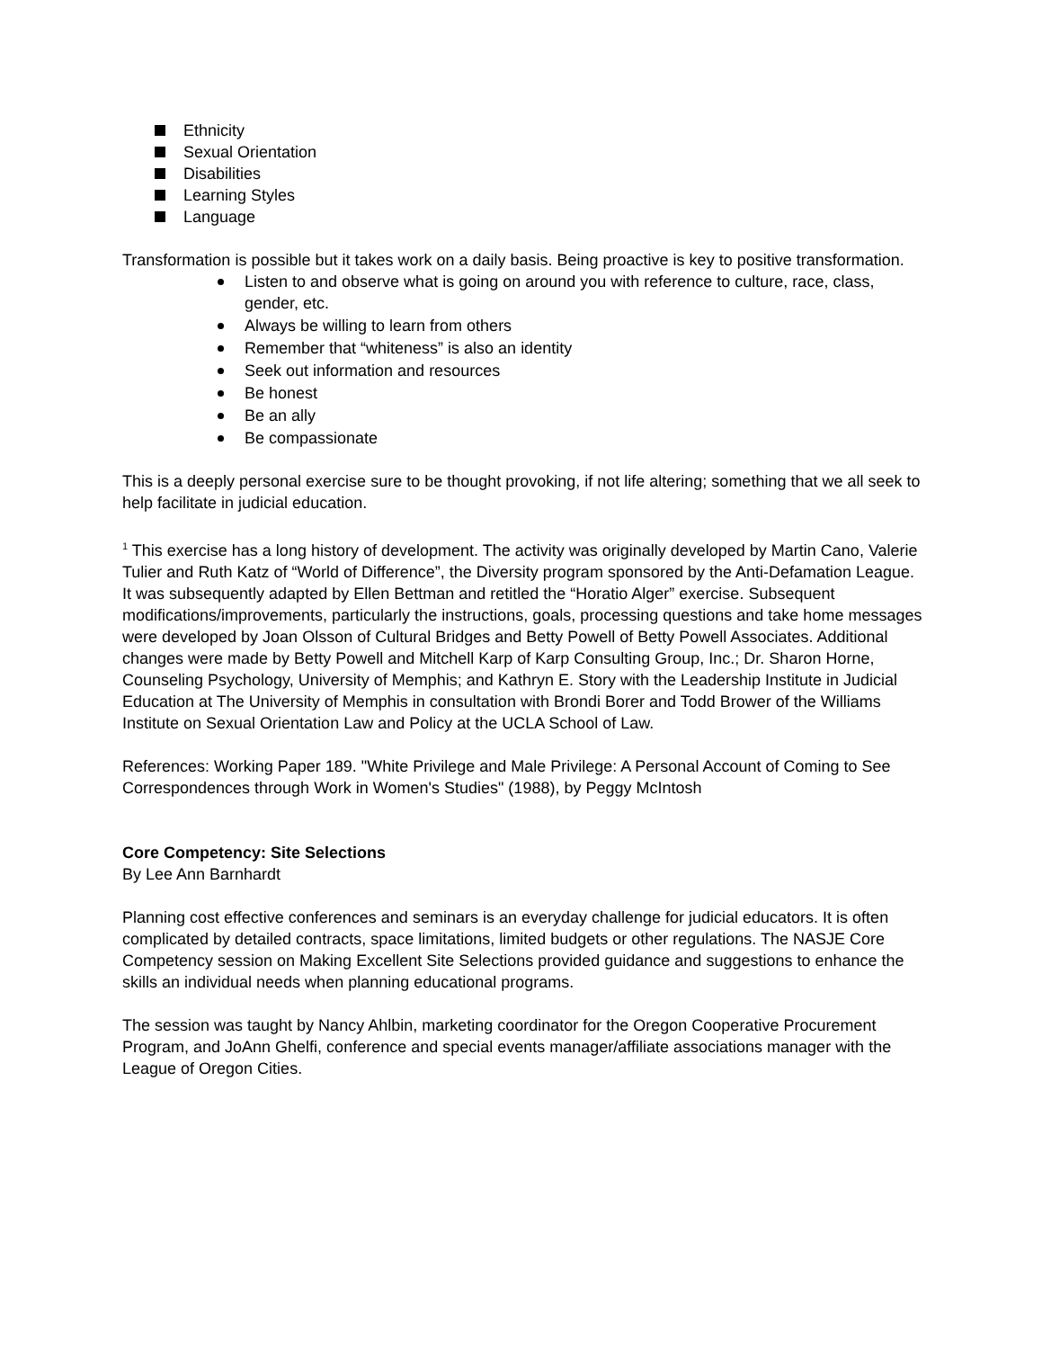Ethnicity
Sexual Orientation
Disabilities
Learning Styles
Language
Transformation is possible but it takes work on a daily basis. Being proactive is key to positive transformation.
Listen to and observe what is going on around you with reference to culture, race, class, gender, etc.
Always be willing to learn from others
Remember that “whiteness” is also an identity
Seek out information and resources
Be honest
Be an ally
Be compassionate
This is a deeply personal exercise sure to be thought provoking, if not life altering; something that we all seek to help facilitate in judicial education.
<sup>1</sup> This exercise has a long history of development. The activity was originally developed by Martin Cano, Valerie Tulier and Ruth Katz of “World of Difference”, the Diversity program sponsored by the Anti-Defamation League. It was subsequently adapted by Ellen Bettman and retitled the “Horatio Alger” exercise. Subsequent modifications/improvements, particularly the instructions, goals, processing questions and take home messages were developed by Joan Olsson of Cultural Bridges and Betty Powell of Betty Powell Associates. Additional changes were made by Betty Powell and Mitchell Karp of Karp Consulting Group, Inc.; Dr. Sharon Horne, Counseling Psychology, University of Memphis; and Kathryn E. Story with the Leadership Institute in Judicial Education at The University of Memphis in consultation with Brondi Borer and Todd Brower of the Williams Institute on Sexual Orientation Law and Policy at the UCLA School of Law.
References: Working Paper 189. "White Privilege and Male Privilege: A Personal Account of Coming to See Correspondences through Work in Women's Studies" (1988), by Peggy McIntosh
Core Competency: Site Selections
By Lee Ann Barnhardt
Planning cost effective conferences and seminars is an everyday challenge for judicial educators. It is often complicated by detailed contracts, space limitations, limited budgets or other regulations. The NASJE Core Competency session on Making Excellent Site Selections provided guidance and suggestions to enhance the skills an individual needs when planning educational programs.
The session was taught by Nancy Ahlbin, marketing coordinator for the Oregon Cooperative Procurement Program, and JoAnn Ghelfi, conference and special events manager/affiliate associations manager with the League of Oregon Cities.